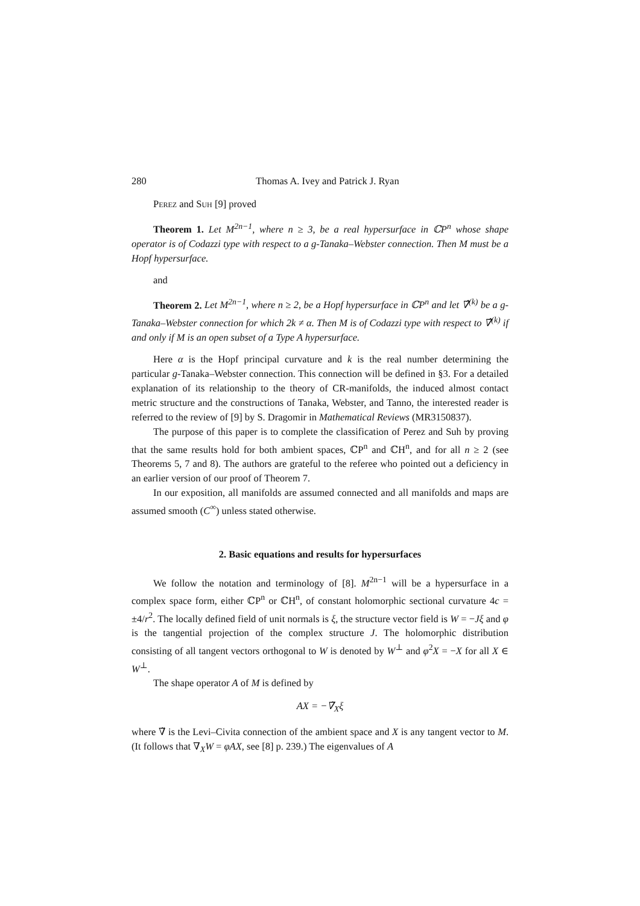280 Thomas A. Ivey and Patrick J. Ryan
Perez and Suh [9] proved
Theorem 1. Let M<sup>2n−1</sup>, where n ≥ 3, be a real hypersurface in ℂP<sup>n</sup> whose shape operator is of Codazzi type with respect to a g-Tanaka–Webster connection. Then M must be a Hopf hypersurface.
and
Theorem 2. Let M<sup>2n−1</sup>, where n ≥ 2, be a Hopf hypersurface in ℂP<sup>n</sup> and let ∇̂<sup>(k)</sup> be a g-Tanaka–Webster connection for which 2k ≠ α. Then M is of Codazzi type with respect to ∇̂<sup>(k)</sup> if and only if M is an open subset of a Type A hypersurface.
Here α is the Hopf principal curvature and k is the real number determining the particular g-Tanaka–Webster connection. This connection will be defined in §3. For a detailed explanation of its relationship to the theory of CR-manifolds, the induced almost contact metric structure and the constructions of Tanaka, Webster, and Tanno, the interested reader is referred to the review of [9] by S. Dragomir in Mathematical Reviews (MR3150837).
The purpose of this paper is to complete the classification of Perez and Suh by proving that the same results hold for both ambient spaces, ℂP<sup>n</sup> and ℂH<sup>n</sup>, and for all n ≥ 2 (see Theorems 5, 7 and 8). The authors are grateful to the referee who pointed out a deficiency in an earlier version of our proof of Theorem 7.
In our exposition, all manifolds are assumed connected and all manifolds and maps are assumed smooth (C<sup>∞</sup>) unless stated otherwise.
2. Basic equations and results for hypersurfaces
We follow the notation and terminology of [8]. M<sup>2n−1</sup> will be a hypersurface in a complex space form, either ℂP<sup>n</sup> or ℂH<sup>n</sup>, of constant holomorphic sectional curvature 4c = ±4/r<sup>2</sup>. The locally defined field of unit normals is ξ, the structure vector field is W = −Jξ and φ is the tangential projection of the complex structure J. The holomorphic distribution consisting of all tangent vectors orthogonal to W is denoted by W<sup>⊥</sup> and φ<sup>2</sup>X = −X for all X ∈ W<sup>⊥</sup>.
The shape operator A of M is defined by
AX = −∇̃<sub>X</sub>ξ
where ∇̃ is the Levi–Civita connection of the ambient space and X is any tangent vector to M. (It follows that ∇<sub>X</sub>W = φAX, see [8] p. 239.) The eigenvalues of A